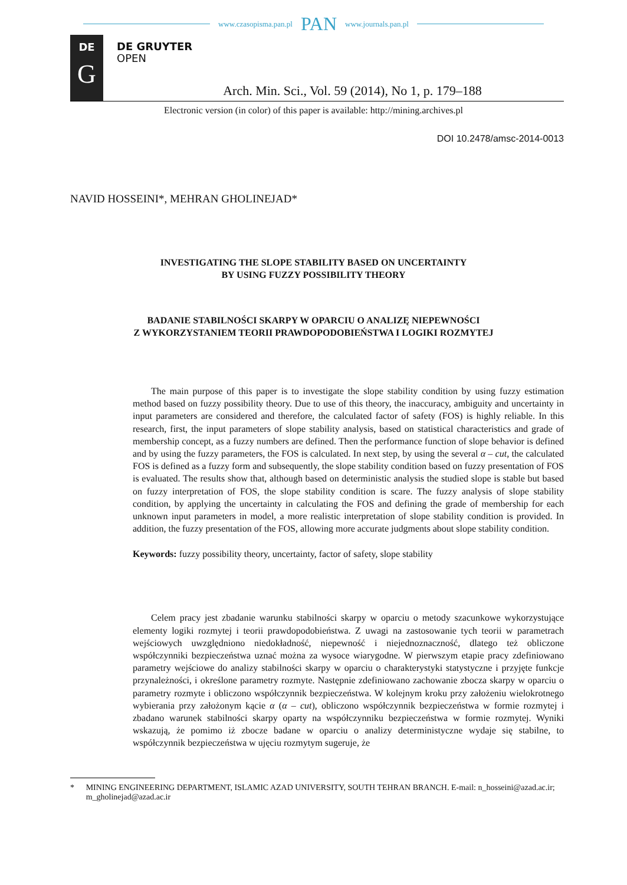www.czasopisma.pan.pl PAN www.journals.pan.pl
DE
G
DE GRUYTER
OPEN
Arch. Min. Sci., Vol. 59 (2014), No 1, p. 179–188
Electronic version (in color) of this paper is available: http://mining.archives.pl
DOI 10.2478/amsc-2014-0013
NAVID HOSSEINI*, MEHRAN GHOLINEJAD*
INVESTIGATING THE SLOPE STABILITY BASED ON UNCERTAINTY
BY USING FUZZY POSSIBILITY THEORY
BADANIE STABILNOŚCI SKARPY W OPARCIU O ANALIZĘ NIEPEWNOŚCI
Z WYKORZYSTANIEM TEORII PRAWDOPODOBIEŃSTWA I LOGIKI ROZMYTEJ
The main purpose of this paper is to investigate the slope stability condition by using fuzzy estimation method based on fuzzy possibility theory. Due to use of this theory, the inaccuracy, ambiguity and uncertainty in input parameters are considered and therefore, the calculated factor of safety (FOS) is highly reliable. In this research, first, the input parameters of slope stability analysis, based on statistical characteristics and grade of membership concept, as a fuzzy numbers are defined. Then the performance function of slope behavior is defined and by using the fuzzy parameters, the FOS is calculated. In next step, by using the several α – cut, the calculated FOS is defined as a fuzzy form and subsequently, the slope stability condition based on fuzzy presentation of FOS is evaluated. The results show that, although based on deterministic analysis the studied slope is stable but based on fuzzy interpretation of FOS, the slope stability condition is scare. The fuzzy analysis of slope stability condition, by applying the uncertainty in calculating the FOS and defining the grade of membership for each unknown input parameters in model, a more realistic interpretation of slope stability condition is provided. In addition, the fuzzy presentation of the FOS, allowing more accurate judgments about slope stability condition.
Keywords: fuzzy possibility theory, uncertainty, factor of safety, slope stability
Celem pracy jest zbadanie warunku stabilności skarpy w oparciu o metody szacunkowe wykorzystujące elementy logiki rozmytej i teorii prawdopodobieństwa. Z uwagi na zastosowanie tych teorii w parametrach wejściowych uwzględniono niedokładność, niepewność i niejednoznaczność, dlatego też obliczone współczynniki bezpieczeństwa uznać można za wysoce wiarygodne. W pierwszym etapie pracy zdefiniowano parametry wejściowe do analizy stabilności skarpy w oparciu o charakterystyki statystyczne i przyjęte funkcje przynależności, i określone parametry rozmyte. Następnie zdefiniowano zachowanie zbocza skarpy w oparciu o parametry rozmyte i obliczono współczynnik bezpieczeństwa. W kolejnym kroku przy założeniu wielokrotnego wybierania przy założonym kącie α (α – cut), obliczono współczynnik bezpieczeństwa w formie rozmytej i zbadano warunek stabilności skarpy oparty na współczynniku bezpieczeństwa w formie rozmytej. Wyniki wskazują, że pomimo iż zbocze badane w oparciu o analizy deterministyczne wydaje się stabilne, to współczynnik bezpieczeństwa w ujęciu rozmytym sugeruje, że
* MINING ENGINEERING DEPARTMENT, ISLAMIC AZAD UNIVERSITY, SOUTH TEHRAN BRANCH. E-mail: n_hosseini@azad.ac.ir; m_gholinejad@azad.ac.ir